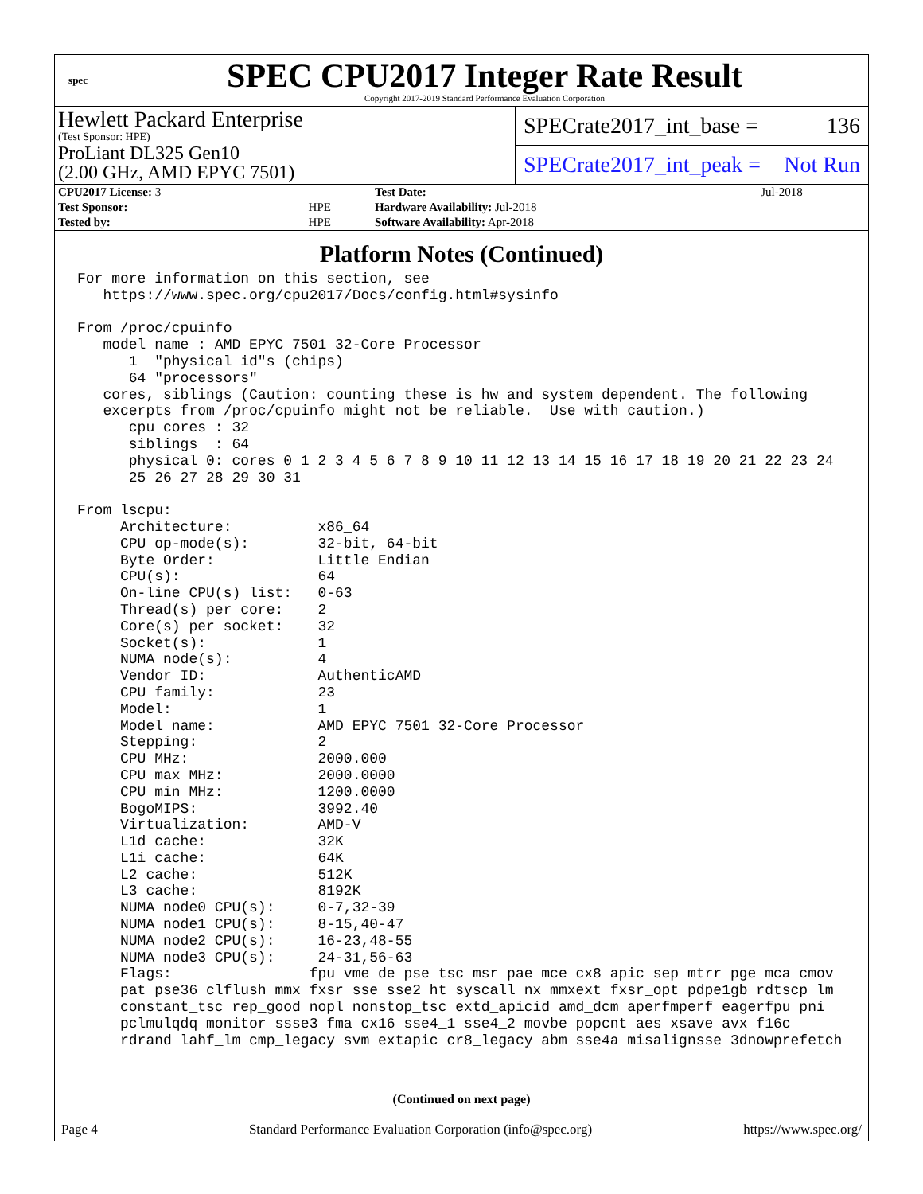spec
SPEC CPU2017 Integer Rate Result
Copyright 2017-2019 Standard Performance Evaluation Corporation
Hewlett Packard Enterprise
(Test Sponsor: HPE)
ProLiant DL325 Gen10
(2.00 GHz, AMD EPYC 7501)
SPECrate2017_int_base = 136
SPECrate2017_int_peak = Not Run
| CPU2017 License: 3 | | Test Date: | Jul-2018 |
| Test Sponsor: | HPE | Hardware Availability: Jul-2018 | |
| Tested by: | HPE | Software Availability: Apr-2018 | |
Platform Notes (Continued)
For more information on this section, see
   https://www.spec.org/cpu2017/Docs/config.html#sysinfo

From /proc/cpuinfo
   model name : AMD EPYC 7501 32-Core Processor
      1  "physical id"s (chips)
      64 "processors"
   cores, siblings (Caution: counting these is hw and system dependent. The following
   excerpts from /proc/cpuinfo might not be reliable.  Use with caution.)
      cpu cores : 32
      siblings  : 64
      physical 0: cores 0 1 2 3 4 5 6 7 8 9 10 11 12 13 14 15 16 17 18 19 20 21 22 23 24
      25 26 27 28 29 30 31

From lscpu:
     Architecture:          x86_64
     CPU op-mode(s):        32-bit, 64-bit
     Byte Order:            Little Endian
     CPU(s):                64
     On-line CPU(s) list:   0-63
     Thread(s) per core:    2
     Core(s) per socket:    32
     Socket(s):             1
     NUMA node(s):          4
     Vendor ID:             AuthenticAMD
     CPU family:            23
     Model:                 1
     Model name:            AMD EPYC 7501 32-Core Processor
     Stepping:              2
     CPU MHz:               2000.000
     CPU max MHz:           2000.0000
     CPU min MHz:           1200.0000
     BogoMIPS:              3992.40
     Virtualization:        AMD-V
     L1d cache:             32K
     L1i cache:             64K
     L2 cache:              512K
     L3 cache:              8192K
     NUMA node0 CPU(s):     0-7,32-39
     NUMA node1 CPU(s):     8-15,40-47
     NUMA node2 CPU(s):     16-23,48-55
     NUMA node3 CPU(s):     24-31,56-63
     Flags:                fpu vme de pse tsc msr pae mce cx8 apic sep mtrr pge mca cmov
     pat pse36 clflush mmx fxsr sse sse2 ht syscall nx mmxext fxsr_opt pdpe1gb rdtscp lm
     constant_tsc rep_good nopl nonstop_tsc extd_apicid amd_dcm aperfmperf eagerfpu pni
     pclmulqdq monitor ssse3 fma cx16 sse4_1 sse4_2 movbe popcnt aes xsave avx f16c
     rdrand lahf_lm cmp_legacy svm extapic cr8_legacy abm sse4a misalignsse 3dnowprefetch
(Continued on next page)
Page 4 Standard Performance Evaluation Corporation (info@spec.org) https://www.spec.org/